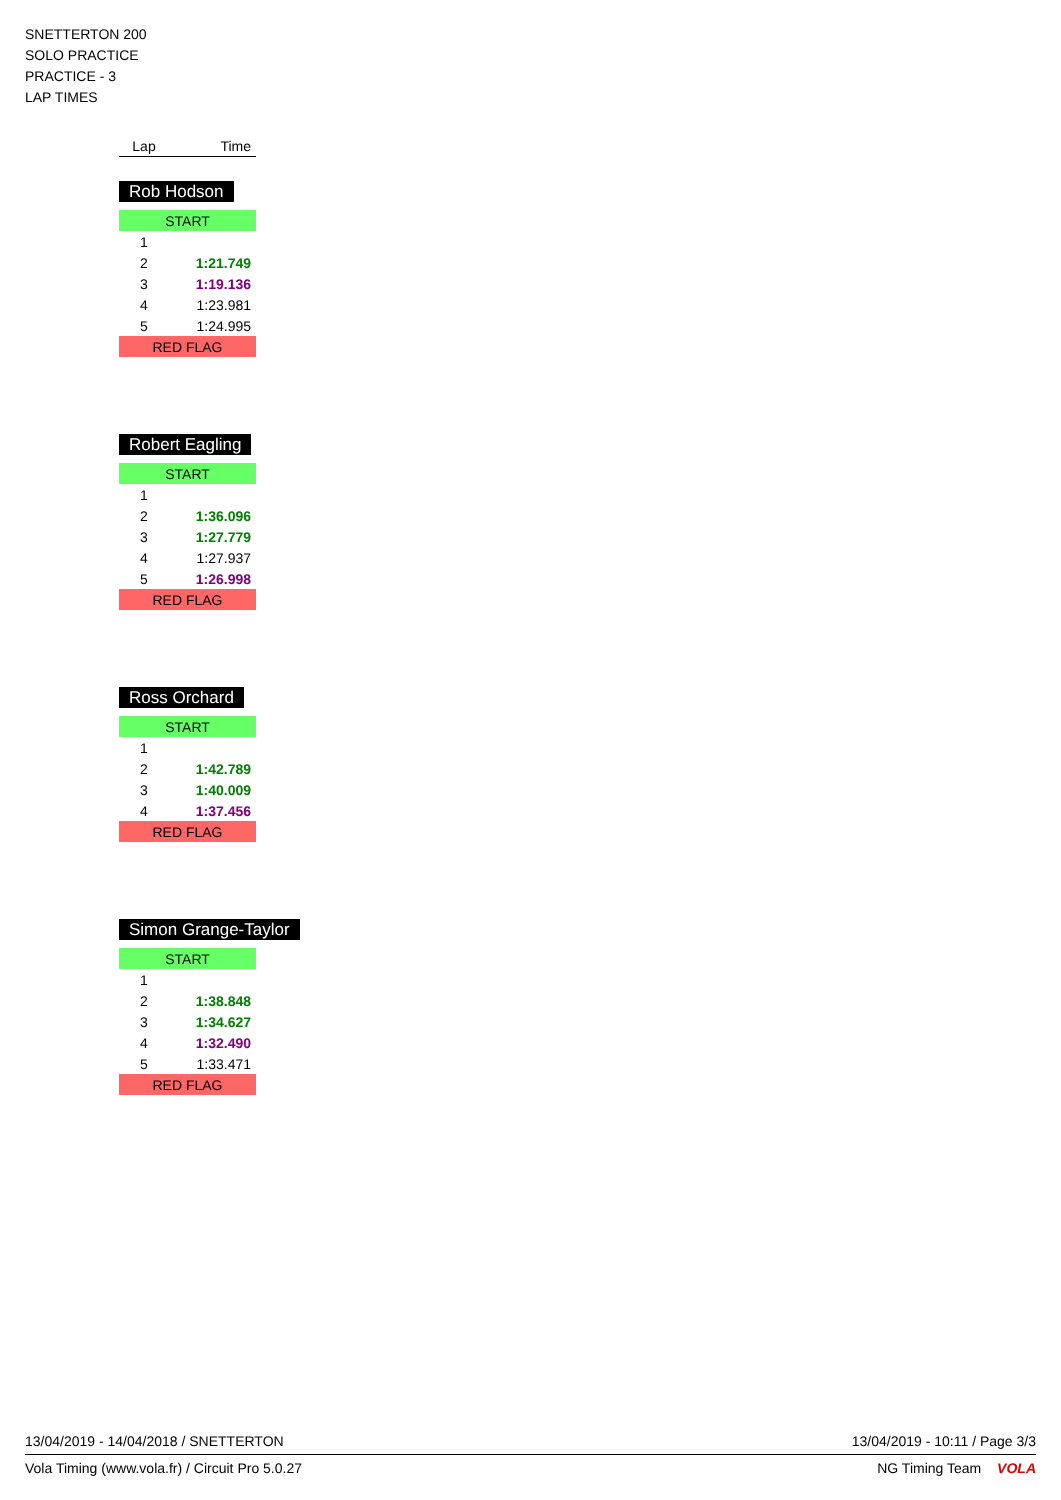SNETTERTON 200
SOLO PRACTICE
PRACTICE - 3
LAP TIMES
| Lap | Time |
| --- | --- |
Rob Hodson
| START | |
| 1 | |
| 2 | 1:21.749 |
| 3 | 1:19.136 |
| 4 | 1:23.981 |
| 5 | 1:24.995 |
| RED FLAG | |
Robert Eagling
| START | |
| 1 | |
| 2 | 1:36.096 |
| 3 | 1:27.779 |
| 4 | 1:27.937 |
| 5 | 1:26.998 |
| RED FLAG | |
Ross Orchard
| START | |
| 1 | |
| 2 | 1:42.789 |
| 3 | 1:40.009 |
| 4 | 1:37.456 |
| RED FLAG | |
Simon Grange-Taylor
| START | |
| 1 | |
| 2 | 1:38.848 |
| 3 | 1:34.627 |
| 4 | 1:32.490 |
| 5 | 1:33.471 |
| RED FLAG | |
13/04/2019 - 14/04/2018 / SNETTERTON 13/04/2019 - 10:11 / Page 3/3
Vola Timing (www.vola.fr) / Circuit Pro 5.0.27 NG Timing Team VOLA